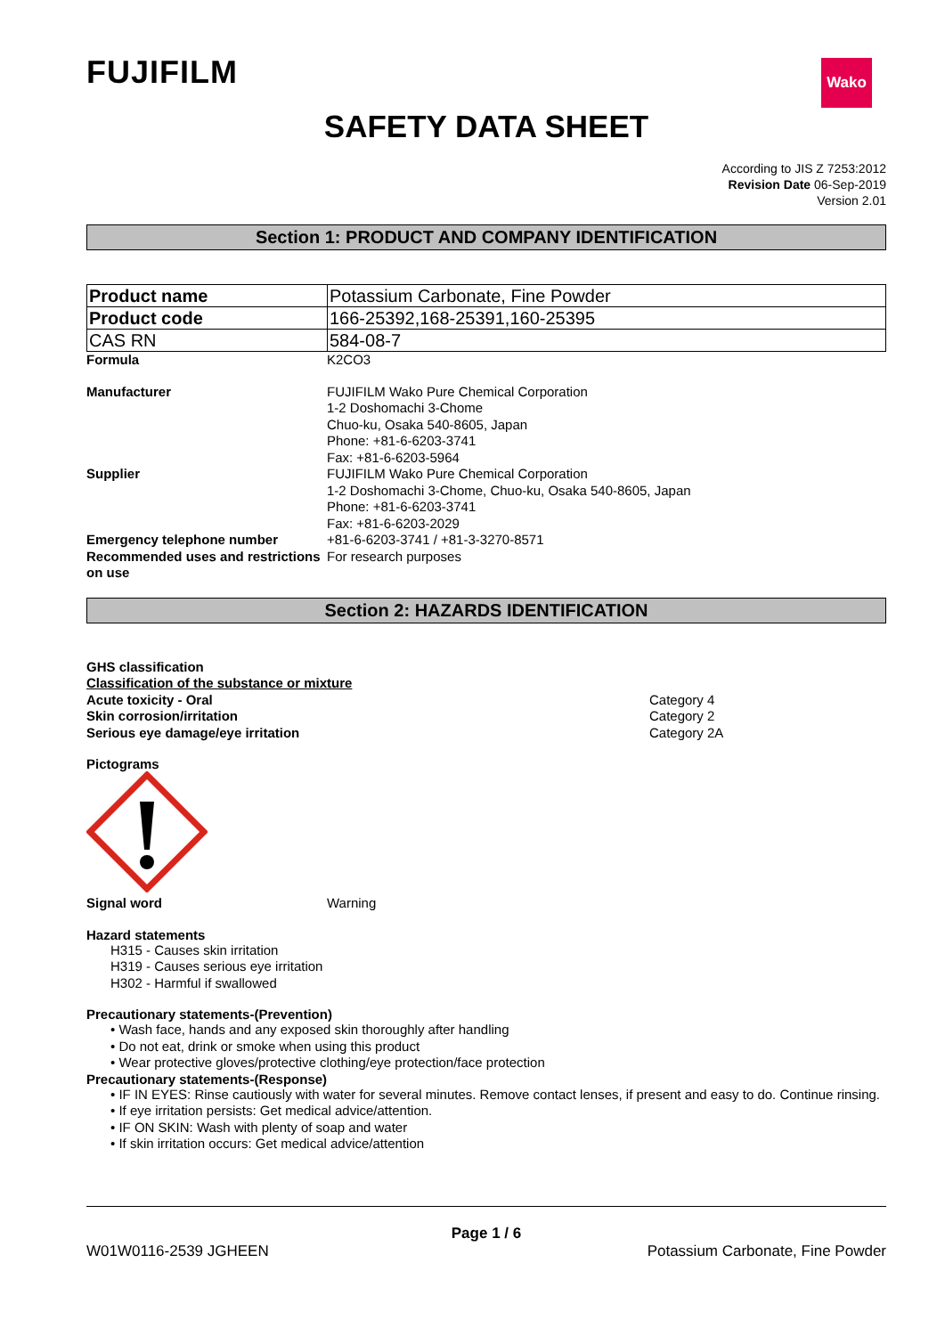FUJIFILM
Wako
SAFETY DATA SHEET
According to JIS Z 7253:2012
Revision Date 06-Sep-2019
Version 2.01
Section 1: PRODUCT AND COMPANY IDENTIFICATION
| Product name | Potassium Carbonate, Fine Powder |
| Product code | 166-25392,168-25391,160-25395 |
| CAS RN | 584-08-7 |
Formula K2CO3
Manufacturer FUJIFILM Wako Pure Chemical Corporation
1-2 Doshomachi 3-Chome
Chuo-ku, Osaka 540-8605, Japan
Phone: +81-6-6203-3741
Fax: +81-6-6203-5964
Supplier FUJIFILM Wako Pure Chemical Corporation
1-2 Doshomachi 3-Chome, Chuo-ku, Osaka 540-8605, Japan
Phone: +81-6-6203-3741
Fax: +81-6-6203-2029
Emergency telephone number +81-6-6203-3741 / +81-3-3270-8571
Recommended uses and restrictions on use
For research purposes
Section 2: HAZARDS IDENTIFICATION
GHS classification
Classification of the substance or mixture
Acute toxicity - Oral Category 4
Skin corrosion/irritation Category 2
Serious eye damage/eye irritation Category 2A
Pictograms
Signal word Warning
Hazard statements
H315 - Causes skin irritation
H319 - Causes serious eye irritation
H302 - Harmful if swallowed
Precautionary statements-(Prevention)
• Wash face, hands and any exposed skin thoroughly after handling
• Do not eat, drink or smoke when using this product
• Wear protective gloves/protective clothing/eye protection/face protection
Precautionary statements-(Response)
• IF IN EYES: Rinse cautiously with water for several minutes. Remove contact lenses, if present and easy to do. Continue rinsing.
• If eye irritation persists: Get medical advice/attention.
• IF ON SKIN: Wash with plenty of soap and water
• If skin irritation occurs: Get medical advice/attention
Page 1 / 6
W01W0116-2539 JGHEEN Potassium Carbonate, Fine Powder